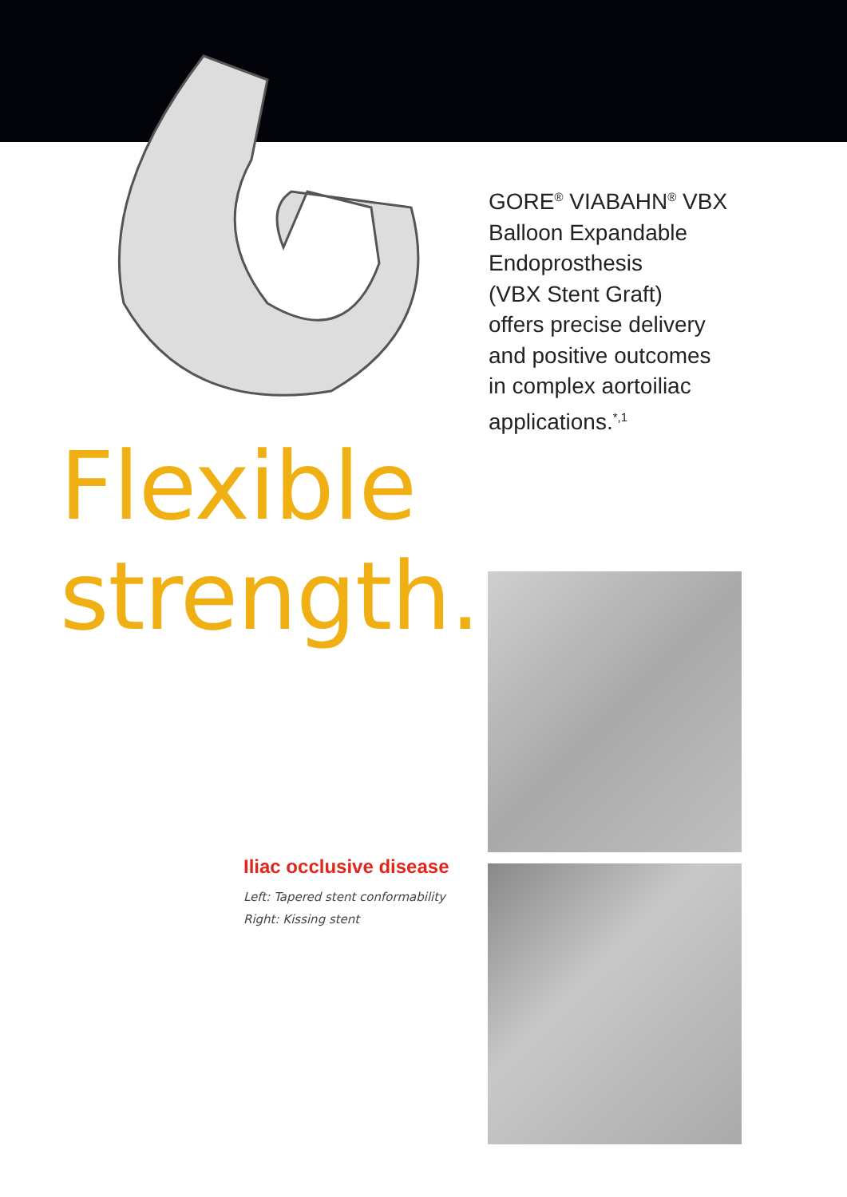GORE<sup>®</sup> VIABAHN<sup>®</sup> VBX
Balloon Expandable
Endoprosthesis
(VBX Stent Graft)
offers precise delivery
and positive outcomes
in complex aortoiliac
applications.<sup>*,1</sup>
Flexible strength.
Iliac occlusive disease
Left: Tapered stent conformability
Right: Kissing stent